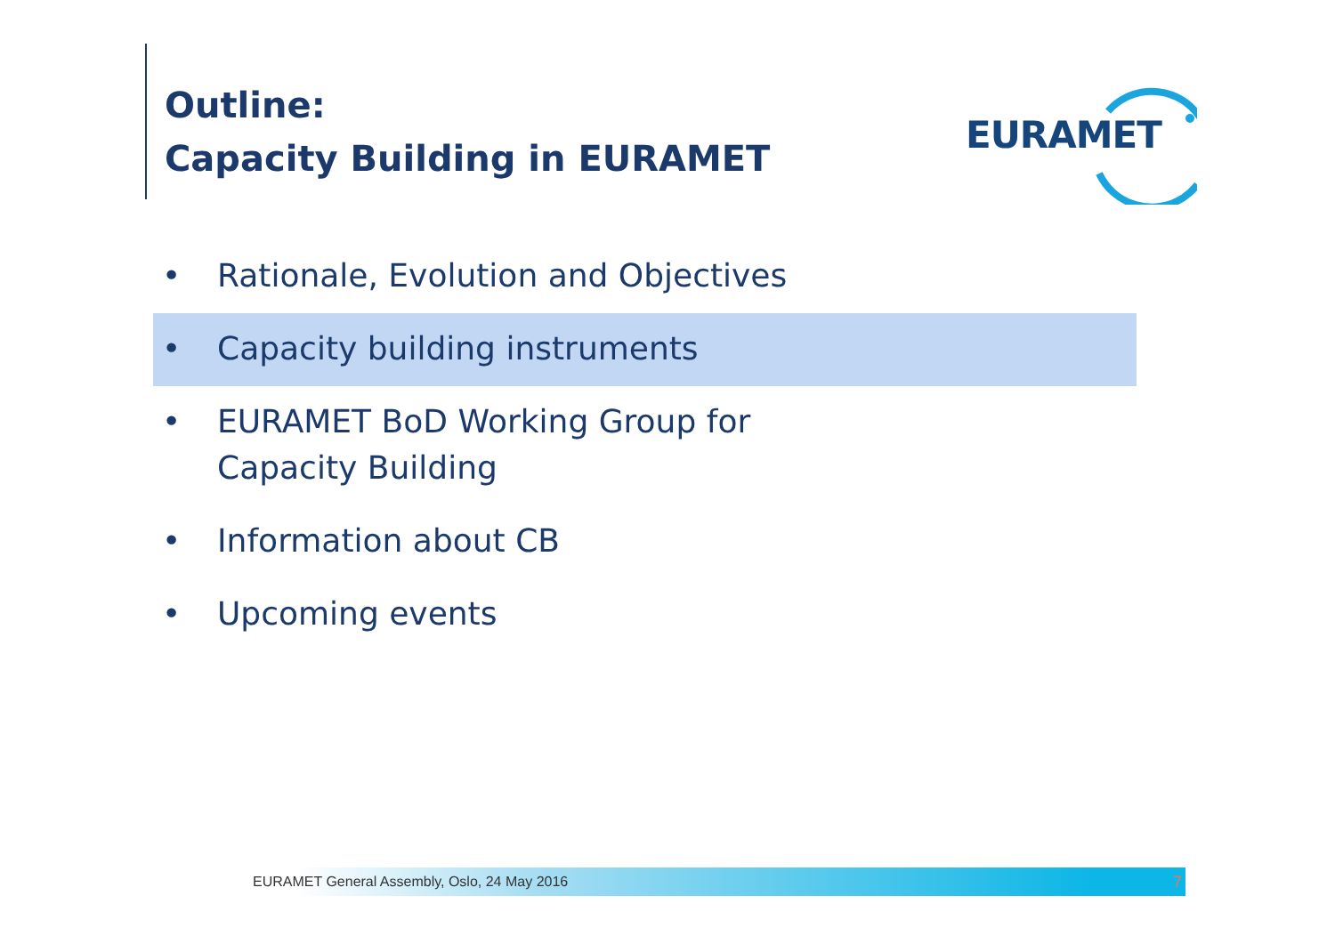Outline:
Capacity Building in EURAMET
EURAMET
• Rationale, Evolution and Objectives
• Capacity building instruments
• EURAMET BoD Working Group for
Capacity Building
• Information about CB
• Upcoming events
EURAMET General Assembly, Oslo, 24 May 2016 7